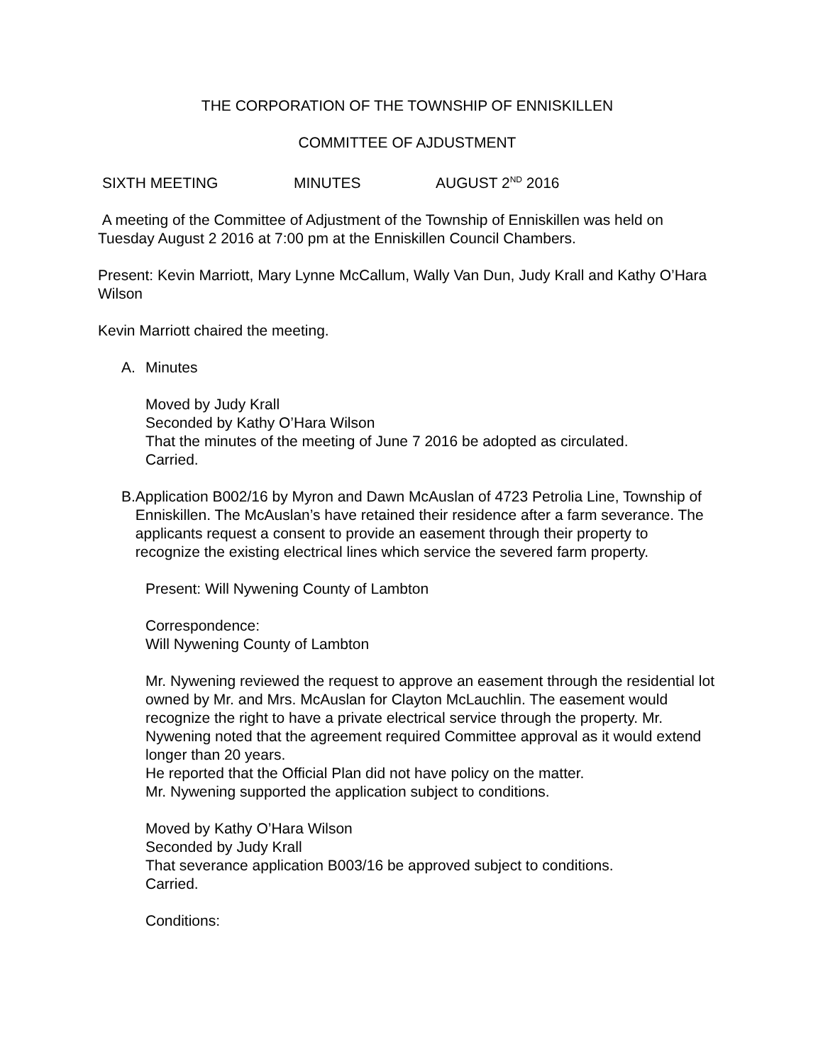THE CORPORATION OF THE TOWNSHIP OF ENNISKILLEN
COMMITTEE OF AJDUSTMENT
SIXTH MEETING MINUTES AUGUST 2<sup>ND</sup> 2016
A meeting of the Committee of Adjustment of the Township of Enniskillen was held on Tuesday August 2 2016 at 7:00 pm at the Enniskillen Council Chambers.
Present: Kevin Marriott, Mary Lynne McCallum, Wally Van Dun, Judy Krall and Kathy O’Hara Wilson
Kevin Marriott chaired the meeting.
A. Minutes
Moved by Judy Krall
Seconded by Kathy O’Hara Wilson
That the minutes of the meeting of June 7 2016 be adopted as circulated.
Carried.
B. Application B002/16 by Myron and Dawn McAuslan of 4723 Petrolia Line, Township of Enniskillen. The McAuslan’s have retained their residence after a farm severance. The applicants request a consent to provide an easement through their property to recognize the existing electrical lines which service the severed farm property.
Present: Will Nywening County of Lambton
Correspondence:
Will Nywening County of Lambton
Mr. Nywening reviewed the request to approve an easement through the residential lot owned by Mr. and Mrs. McAuslan for Clayton McLauchlin. The easement would recognize the right to have a private electrical service through the property. Mr. Nywening noted that the agreement required Committee approval as it would extend longer than 20 years.
He reported that the Official Plan did not have policy on the matter.
Mr. Nywening supported the application subject to conditions.
Moved by Kathy O’Hara Wilson
Seconded by Judy Krall
That severance application B003/16 be approved subject to conditions.
Carried.
Conditions: